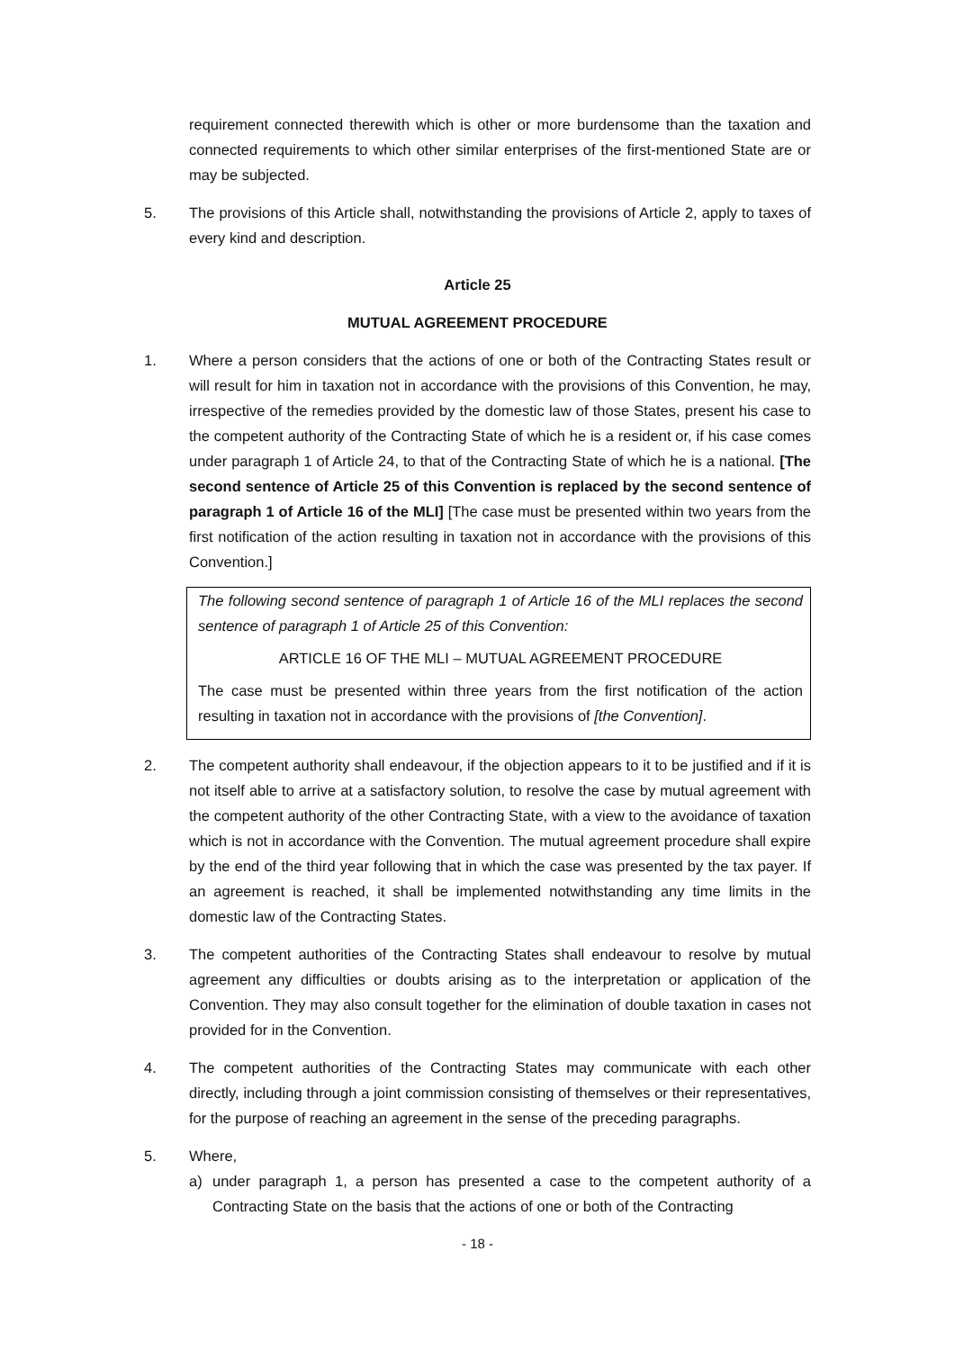requirement connected therewith which is other or more burdensome than the taxation and connected requirements to which other similar enterprises of the first-mentioned State are or may be subjected.
5. The provisions of this Article shall, notwithstanding the provisions of Article 2, apply to taxes of every kind and description.
Article 25
MUTUAL AGREEMENT PROCEDURE
1. Where a person considers that the actions of one or both of the Contracting States result or will result for him in taxation not in accordance with the provisions of this Convention, he may, irrespective of the remedies provided by the domestic law of those States, present his case to the competent authority of the Contracting State of which he is a resident or, if his case comes under paragraph 1 of Article 24, to that of the Contracting State of which he is a national. [The second sentence of Article 25 of this Convention is replaced by the second sentence of paragraph 1 of Article 16 of the MLI] [The case must be presented within two years from the first notification of the action resulting in taxation not in accordance with the provisions of this Convention.]
The following second sentence of paragraph 1 of Article 16 of the MLI replaces the second sentence of paragraph 1 of Article 25 of this Convention:
ARTICLE 16 OF THE MLI – MUTUAL AGREEMENT PROCEDURE
The case must be presented within three years from the first notification of the action resulting in taxation not in accordance with the provisions of [the Convention].
2. The competent authority shall endeavour, if the objection appears to it to be justified and if it is not itself able to arrive at a satisfactory solution, to resolve the case by mutual agreement with the competent authority of the other Contracting State, with a view to the avoidance of taxation which is not in accordance with the Convention. The mutual agreement procedure shall expire by the end of the third year following that in which the case was presented by the tax payer. If an agreement is reached, it shall be implemented notwithstanding any time limits in the domestic law of the Contracting States.
3. The competent authorities of the Contracting States shall endeavour to resolve by mutual agreement any difficulties or doubts arising as to the interpretation or application of the Convention. They may also consult together for the elimination of double taxation in cases not provided for in the Convention.
4. The competent authorities of the Contracting States may communicate with each other directly, including through a joint commission consisting of themselves or their representatives, for the purpose of reaching an agreement in the sense of the preceding paragraphs.
5. Where,
a) under paragraph 1, a person has presented a case to the competent authority of a Contracting State on the basis that the actions of one or both of the Contracting
- 18 -